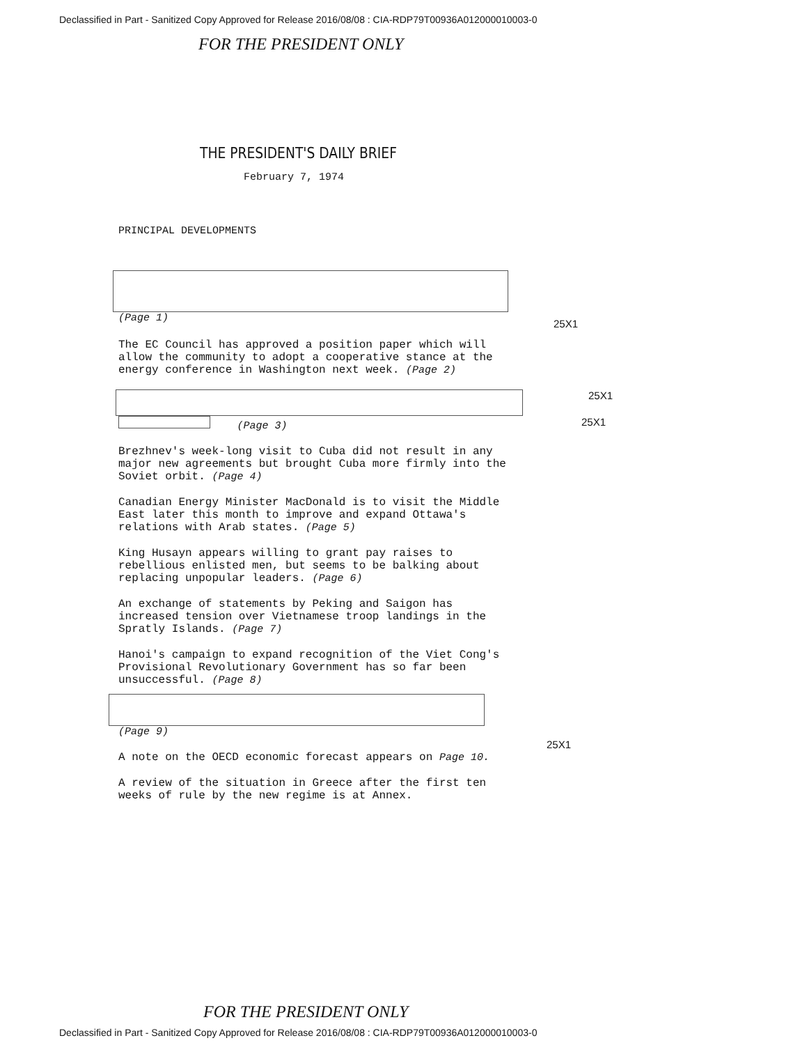Declassified in Part - Sanitized Copy Approved for Release 2016/08/08 : CIA-RDP79T00936A012000010003-0
FOR THE PRESIDENT ONLY
THE PRESIDENT'S DAILY BRIEF
February 7, 1974
PRINCIPAL DEVELOPMENTS
(Page 1) 25X1
The EC Council has approved a position paper which will allow the community to adopt a cooperative stance at the energy conference in Washington next week. (Page 2)
25X1
(Page 3) 25X1
Brezhnev's week-long visit to Cuba did not result in any major new agreements but brought Cuba more firmly into the Soviet orbit. (Page 4)
Canadian Energy Minister MacDonald is to visit the Middle East later this month to improve and expand Ottawa's relations with Arab states. (Page 5)
King Husayn appears willing to grant pay raises to rebellious enlisted men, but seems to be balking about replacing unpopular leaders. (Page 6)
An exchange of statements by Peking and Saigon has increased tension over Vietnamese troop landings in the Spratly Islands. (Page 7)
Hanoi's campaign to expand recognition of the Viet Cong's Provisional Revolutionary Government has so far been unsuccessful. (Page 8)
(Page 9) 25X1
A note on the OECD economic forecast appears on Page 10.
A review of the situation in Greece after the first ten weeks of rule by the new regime is at Annex.
FOR THE PRESIDENT ONLY
Declassified in Part - Sanitized Copy Approved for Release 2016/08/08 : CIA-RDP79T00936A012000010003-0